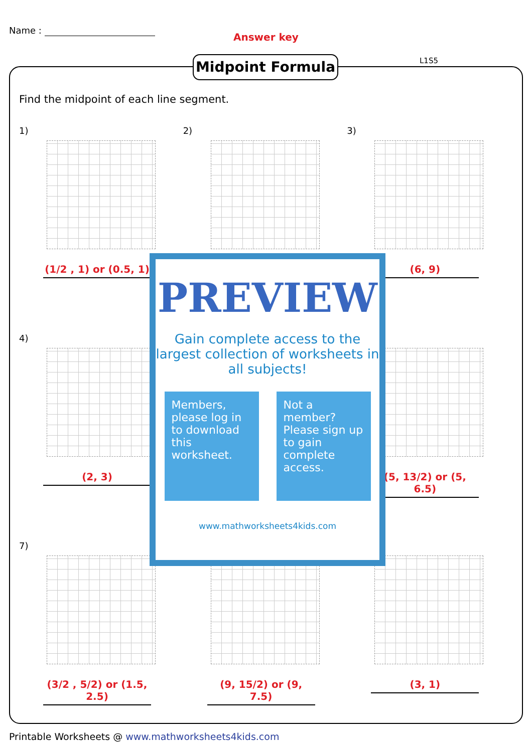Name :
Answer key
Midpoint Formula L1S5
Find the midpoint of each line segment.
1)
(1/2 , 1) or (0.5, 1)
2)
3)
(6, 9)
4)
(2, 3)
(5, 13/2) or (5, 6.5)
7)
(3/2 , 5/2) or (1.5, 2.5)
(9, 15/2) or (9, 7.5)
(3, 1)
PREVIEW
Gain complete access to the largest collection of worksheets in all subjects!
Members, please log in to download this worksheet.
Not a member? Please sign up to gain complete access.
www.mathworksheets4kids.com
Printable Worksheets @ www.mathworksheets4kids.com